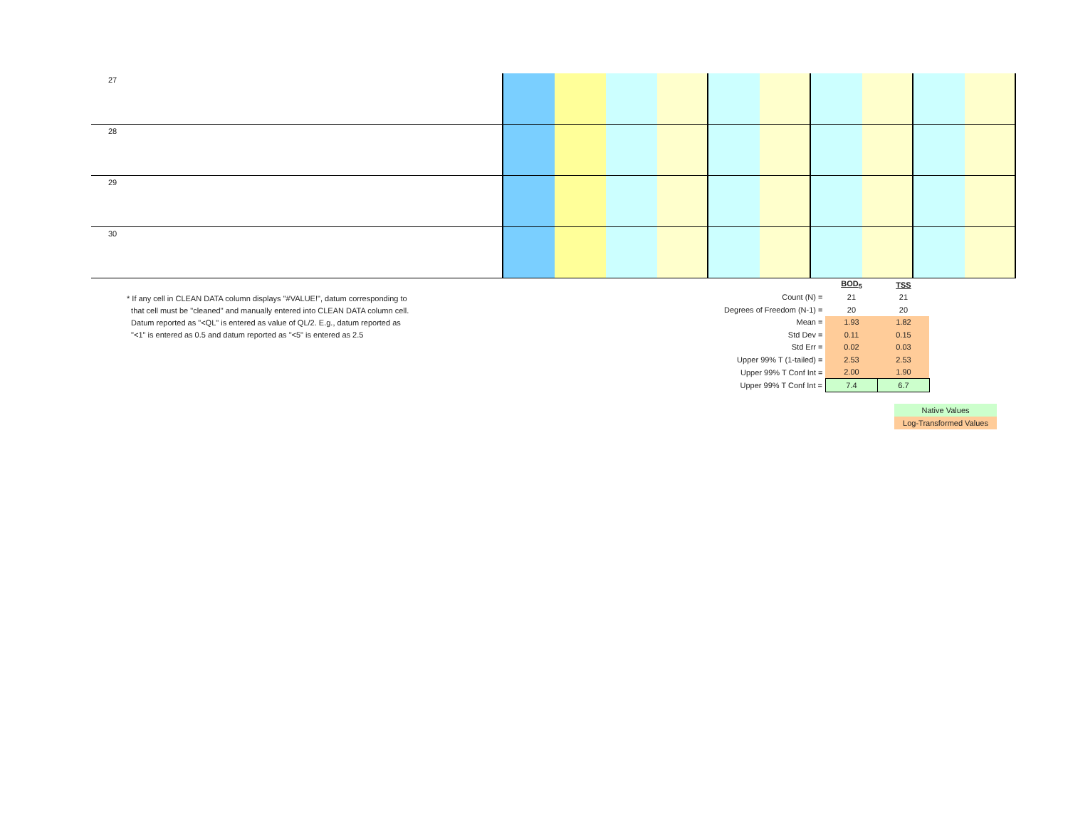| 27 | | | | | | | | | | |
| 28 | | | | | | | | | | |
| 29 | | | | | | | | | | |
| 30 | | | | | | | | | | |
* If any cell in CLEAN DATA column displays "#VALUE!", datum corresponding to
that cell must be "cleaned" and manually entered into CLEAN DATA column cell.
Datum reported as "<QL" is entered as value of QL/2. E.g., datum reported as
"<1" is entered as 0.5 and datum reported as "<5" is entered as 2.5
| | BOD<sub>5</sub> | TSS |
| Count (N) = | 21 | 21 |
| Degrees of Freedom (N-1) = | 20 | 20 |
| Mean = | 1.93 | 1.82 |
| Std Dev = | 0.11 | 0.15 |
| Std Err = | 0.02 | 0.03 |
| Upper 99% T (1-tailed) = | 2.53 | 2.53 |
| Upper 99% T Conf Int = | 2.00 | 1.90 |
| Upper 99% T Conf Int = | 7.4 | 6.7 |
Native Values
Log-Transformed Values